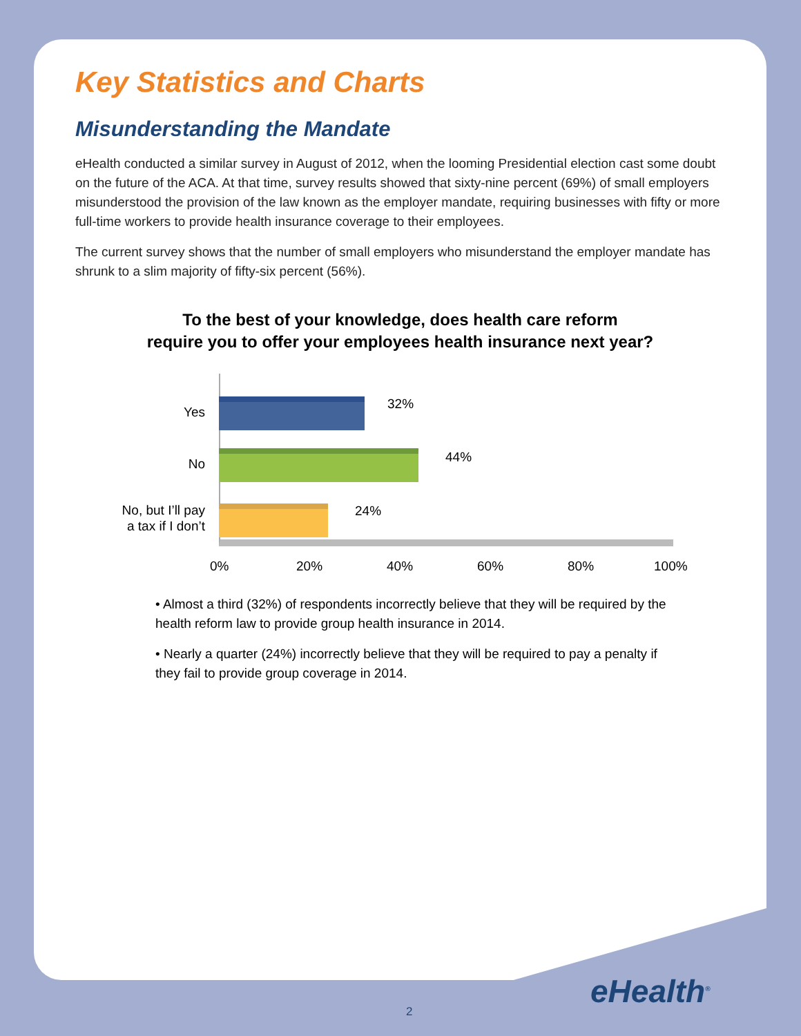Key Statistics and Charts
Misunderstanding the Mandate
eHealth conducted a similar survey in August of 2012, when the looming Presidential election cast some doubt on the future of the ACA. At that time, survey results showed that sixty-nine percent (69%) of small employers misunderstood the provision of the law known as the employer mandate, requiring businesses with fifty or more full-time workers to provide health insurance coverage to their employees.
The current survey shows that the number of small employers who misunderstand the employer mandate has shrunk to a slim majority of fifty-six percent (56%).
To the best of your knowledge, does health care reform
require you to offer your employees health insurance next year?
Yes
32%
No 44%
No, but I’ll pay
a tax if I don’t
24%
0% 20% 40% 60% 80% 100%
• Almost a third (32%) of respondents incorrectly believe that they will be required by the health reform law to provide group health insurance in 2014.
• Nearly a quarter (24%) incorrectly believe that they will be required to pay a penalty if they fail to provide group coverage in 2014.
eHealth<sup>®</sup>
2